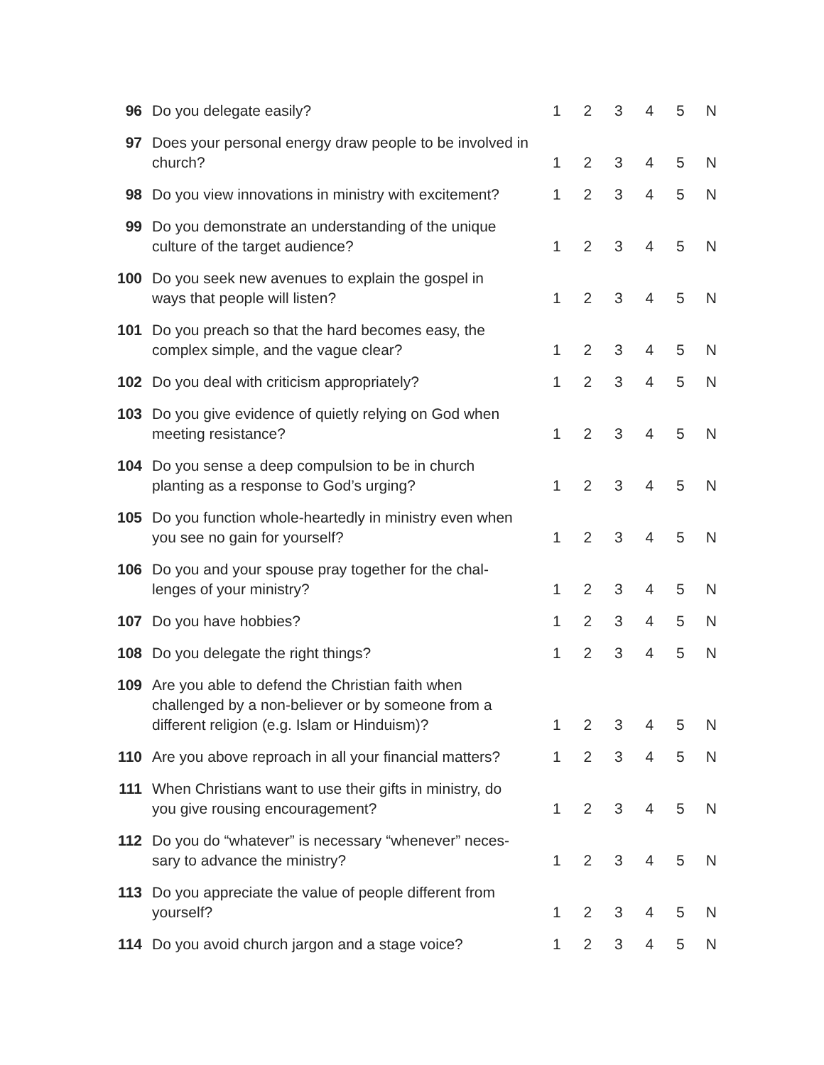| 96 | Do you delegate easily? | 1 | 2 | 3 | 4 | 5 | N |
| 97 | Does your personal energy draw people to be involved in church? | 1 | 2 | 3 | 4 | 5 | N |
| 98 | Do you view innovations in ministry with excitement? | 1 | 2 | 3 | 4 | 5 | N |
| 99 | Do you demonstrate an understanding of the unique culture of the target audience? | 1 | 2 | 3 | 4 | 5 | N |
| 100 | Do you seek new avenues to explain the gospel in ways that people will listen? | 1 | 2 | 3 | 4 | 5 | N |
| 101 | Do you preach so that the hard becomes easy, the complex simple, and the vague clear? | 1 | 2 | 3 | 4 | 5 | N |
| 102 | Do you deal with criticism appropriately? | 1 | 2 | 3 | 4 | 5 | N |
| 103 | Do you give evidence of quietly relying on God when meeting resistance? | 1 | 2 | 3 | 4 | 5 | N |
| 104 | Do you sense a deep compulsion to be in church planting as a response to God’s urging? | 1 | 2 | 3 | 4 | 5 | N |
| 105 | Do you function whole-heartedly in ministry even when you see no gain for yourself? | 1 | 2 | 3 | 4 | 5 | N |
| 106 | Do you and your spouse pray together for the chal- lenges of your ministry? | 1 | 2 | 3 | 4 | 5 | N |
| 107 | Do you have hobbies? | 1 | 2 | 3 | 4 | 5 | N |
| 108 | Do you delegate the right things? | 1 | 2 | 3 | 4 | 5 | N |
| 109 | Are you able to defend the Christian faith when challenged by a non-believer or by someone from a different religion (e.g. Islam or Hinduism)? | 1 | 2 | 3 | 4 | 5 | N |
| 110 | Are you above reproach in all your financial matters? | 1 | 2 | 3 | 4 | 5 | N |
| 111 | When Christians want to use their gifts in ministry, do you give rousing encouragement? | 1 | 2 | 3 | 4 | 5 | N |
| 112 | Do you do “whatever” is necessary “whenever” neces- sary to advance the ministry? | 1 | 2 | 3 | 4 | 5 | N |
| 113 | Do you appreciate the value of people different from yourself? | 1 | 2 | 3 | 4 | 5 | N |
| 114 | Do you avoid church jargon and a stage voice? | 1 | 2 | 3 | 4 | 5 | N |